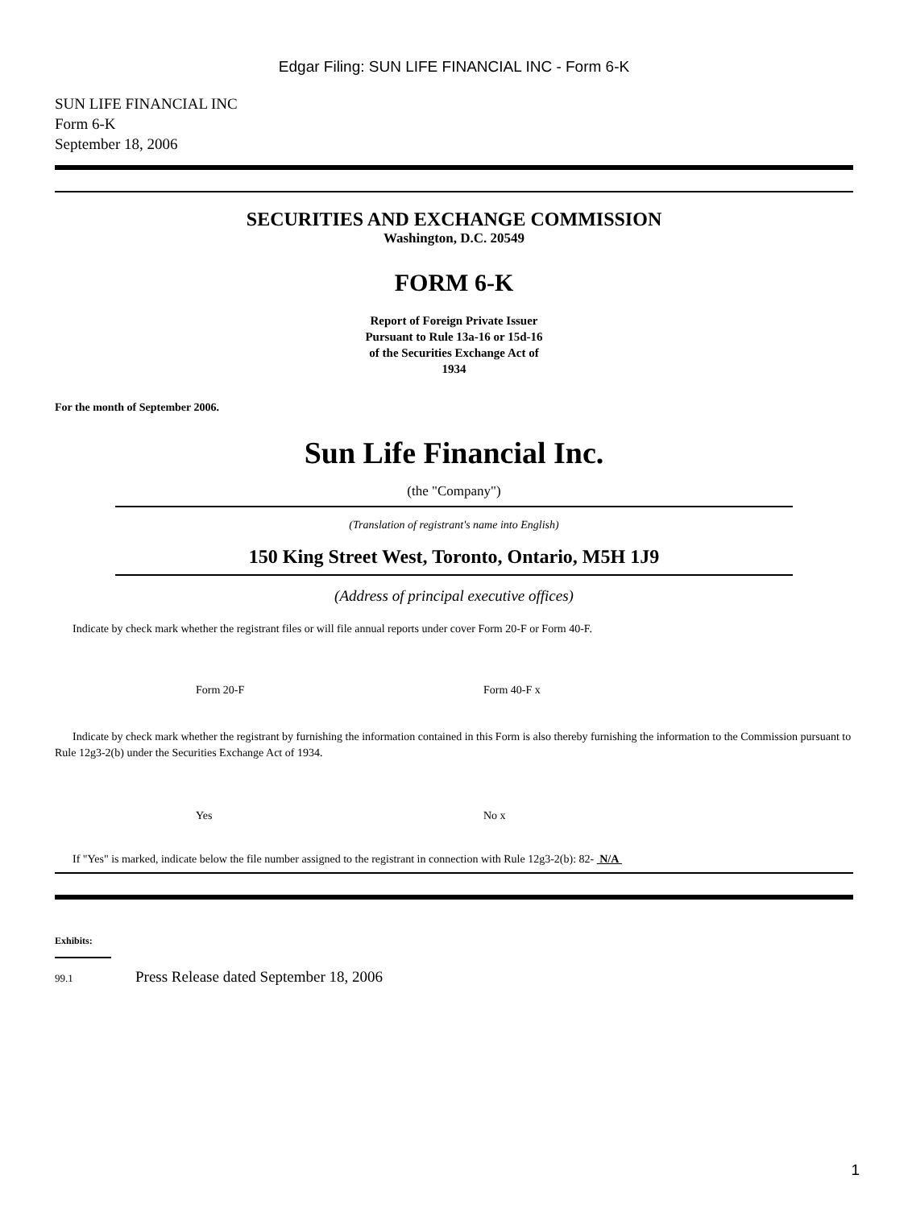Edgar Filing: SUN LIFE FINANCIAL INC - Form 6-K
SUN LIFE FINANCIAL INC
Form 6-K
September 18, 2006
SECURITIES AND EXCHANGE COMMISSION
Washington, D.C. 20549
FORM 6-K
Report of Foreign Private Issuer
Pursuant to Rule 13a-16 or 15d-16
of the Securities Exchange Act of
1934
For the month of September 2006.
Sun Life Financial Inc.
(the "Company")
(Translation of registrant's name into English)
150 King Street West, Toronto, Ontario, M5H 1J9
(Address of principal executive offices)
Indicate by check mark whether the registrant files or will file annual reports under cover Form 20-F or Form 40-F.
Form 20-F Form 40-F x
Indicate by check mark whether the registrant by furnishing the information contained in this Form is also thereby furnishing the information to the Commission pursuant to Rule 12g3-2(b) under the Securities Exchange Act of 1934.
Yes No x
If "Yes" is marked, indicate below the file number assigned to the registrant in connection with Rule 12g3-2(b): 82- N/A
Exhibits:
99.1 Press Release dated September 18, 2006
1